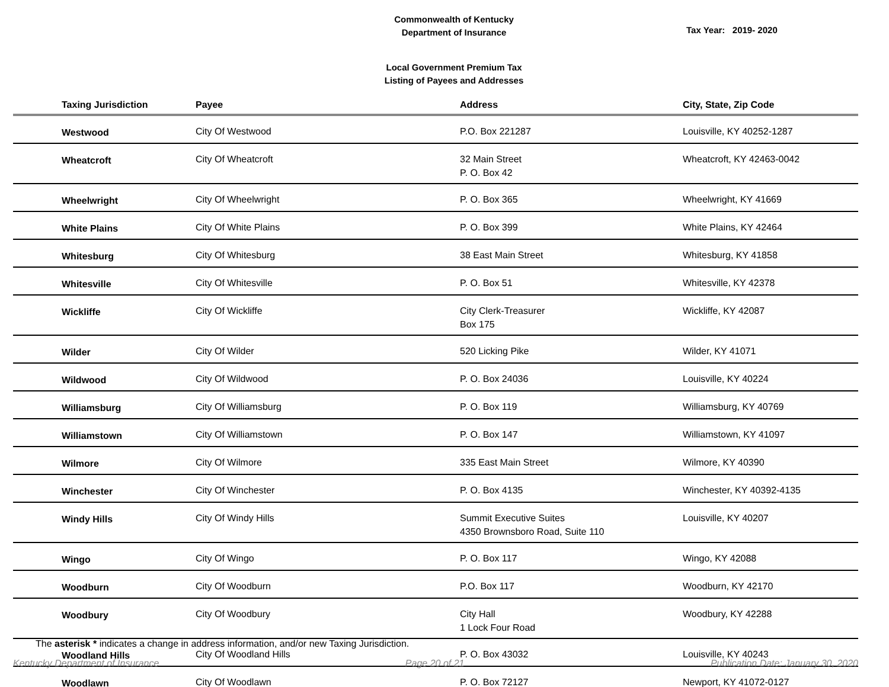Commonwealth of Kentucky
Department of Insurance
Tax Year: 2019- 2020
Local Government Premium Tax
Listing of Payees and Addresses
| Taxing Jurisdiction | Payee | Address | City, State, Zip Code |
| --- | --- | --- | --- |
| Westwood | City Of Westwood | P.O. Box 221287 | Louisville, KY 40252-1287 |
| Wheatcroft | City Of Wheatcroft | 32 Main Street P. O. Box 42 | Wheatcroft, KY 42463-0042 |
| Wheelwright | City Of Wheelwright | P. O. Box 365 | Wheelwright, KY 41669 |
| White Plains | City Of White Plains | P. O. Box 399 | White Plains, KY 42464 |
| Whitesburg | City Of Whitesburg | 38 East Main Street | Whitesburg, KY 41858 |
| Whitesville | City Of Whitesville | P. O. Box 51 | Whitesville, KY 42378 |
| Wickliffe | City Of Wickliffe | City Clerk-Treasurer Box 175 | Wickliffe, KY 42087 |
| Wilder | City Of Wilder | 520 Licking Pike | Wilder, KY 41071 |
| Wildwood | City Of Wildwood | P. O. Box 24036 | Louisville, KY 40224 |
| Williamsburg | City Of Williamsburg | P. O. Box 119 | Williamsburg, KY 40769 |
| Williamstown | City Of Williamstown | P. O. Box 147 | Williamstown, KY 41097 |
| Wilmore | City Of Wilmore | 335 East Main Street | Wilmore, KY 40390 |
| Winchester | City Of Winchester | P. O. Box 4135 | Winchester, KY 40392-4135 |
| Windy Hills | City Of Windy Hills | Summit Executive Suites 4350 Brownsboro Road, Suite 110 | Louisville, KY 40207 |
| Wingo | City Of Wingo | P. O. Box 117 | Wingo, KY 42088 |
| Woodburn | City Of Woodburn | P.O. Box 117 | Woodburn, KY 42170 |
| Woodbury | City Of Woodbury | City Hall 1 Lock Four Road | Woodbury, KY 42288 |
| Woodland Hills | City Of Woodland Hills | P. O. Box 43032 | Louisville, KY 40243 |
| Woodlawn | City Of Woodlawn | P. O. Box 72127 | Newport, KY 41072-0127 |
The asterisk * indicates a change in address information, and/or new Taxing Jurisdiction.
Kentucky Department of Insurance Page 20 of 21 Publication Date: January 30, 2020